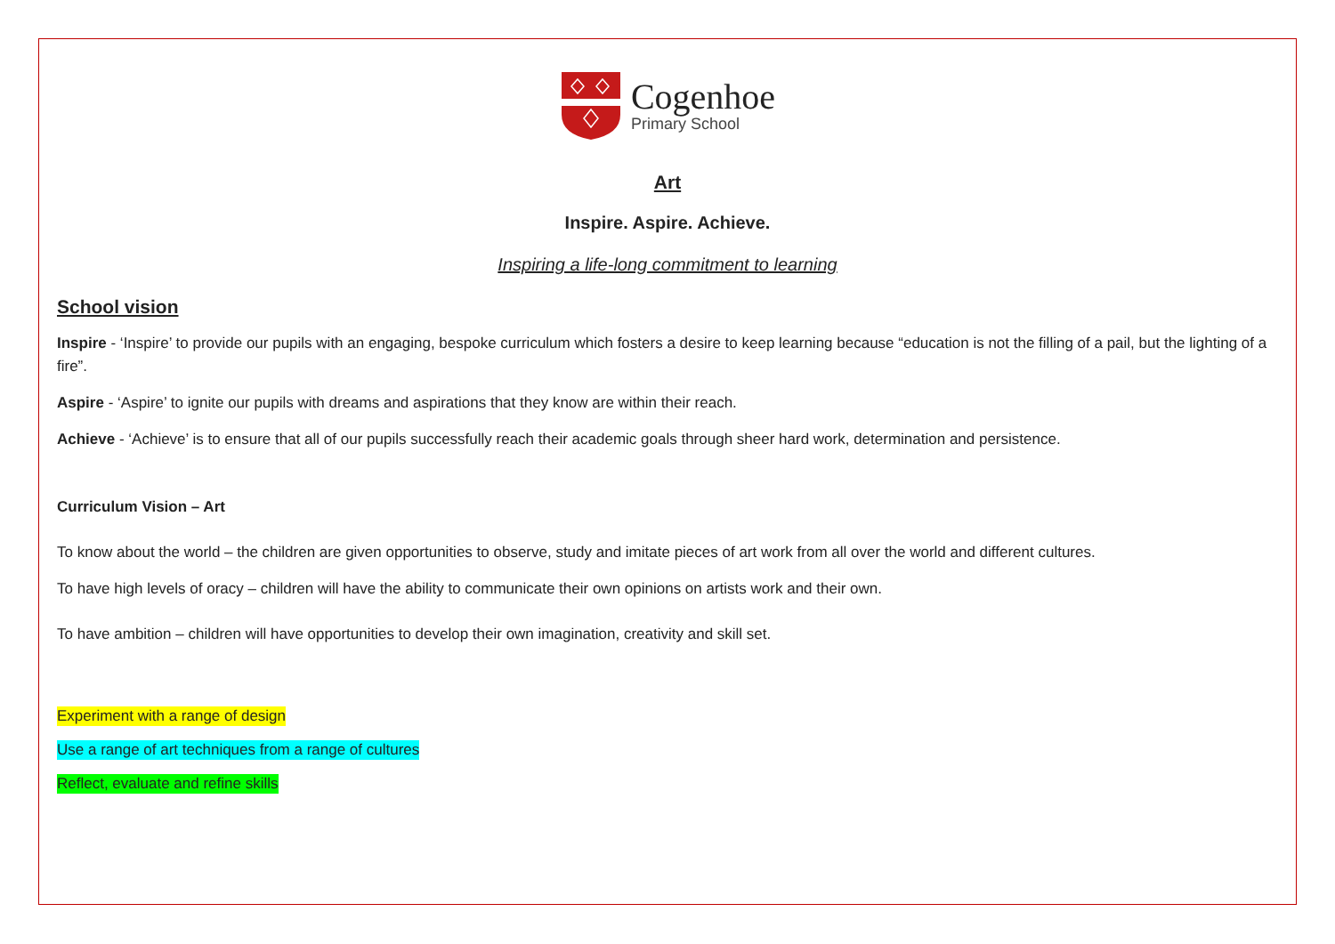Cogenhoe
Primary School
Art
Inspire. Aspire. Achieve.
Inspiring a life-long commitment to learning
School vision
Inspire - ‘Inspire’ to provide our pupils with an engaging, bespoke curriculum which fosters a desire to keep learning because “education is not the filling of a pail, but the lighting of a fire”.
Aspire - ‘Aspire’ to ignite our pupils with dreams and aspirations that they know are within their reach.
Achieve - ‘Achieve’ is to ensure that all of our pupils successfully reach their academic goals through sheer hard work, determination and persistence.
Curriculum Vision – Art
To know about the world – the children are given opportunities to observe, study and imitate pieces of art work from all over the world and different cultures.
To have high levels of oracy – children will have the ability to communicate their own opinions on artists work and their own.
To have ambition – children will have opportunities to develop their own imagination, creativity and skill set.
Experiment with a range of design
Use a range of art techniques from a range of cultures
Reflect, evaluate and refine skills